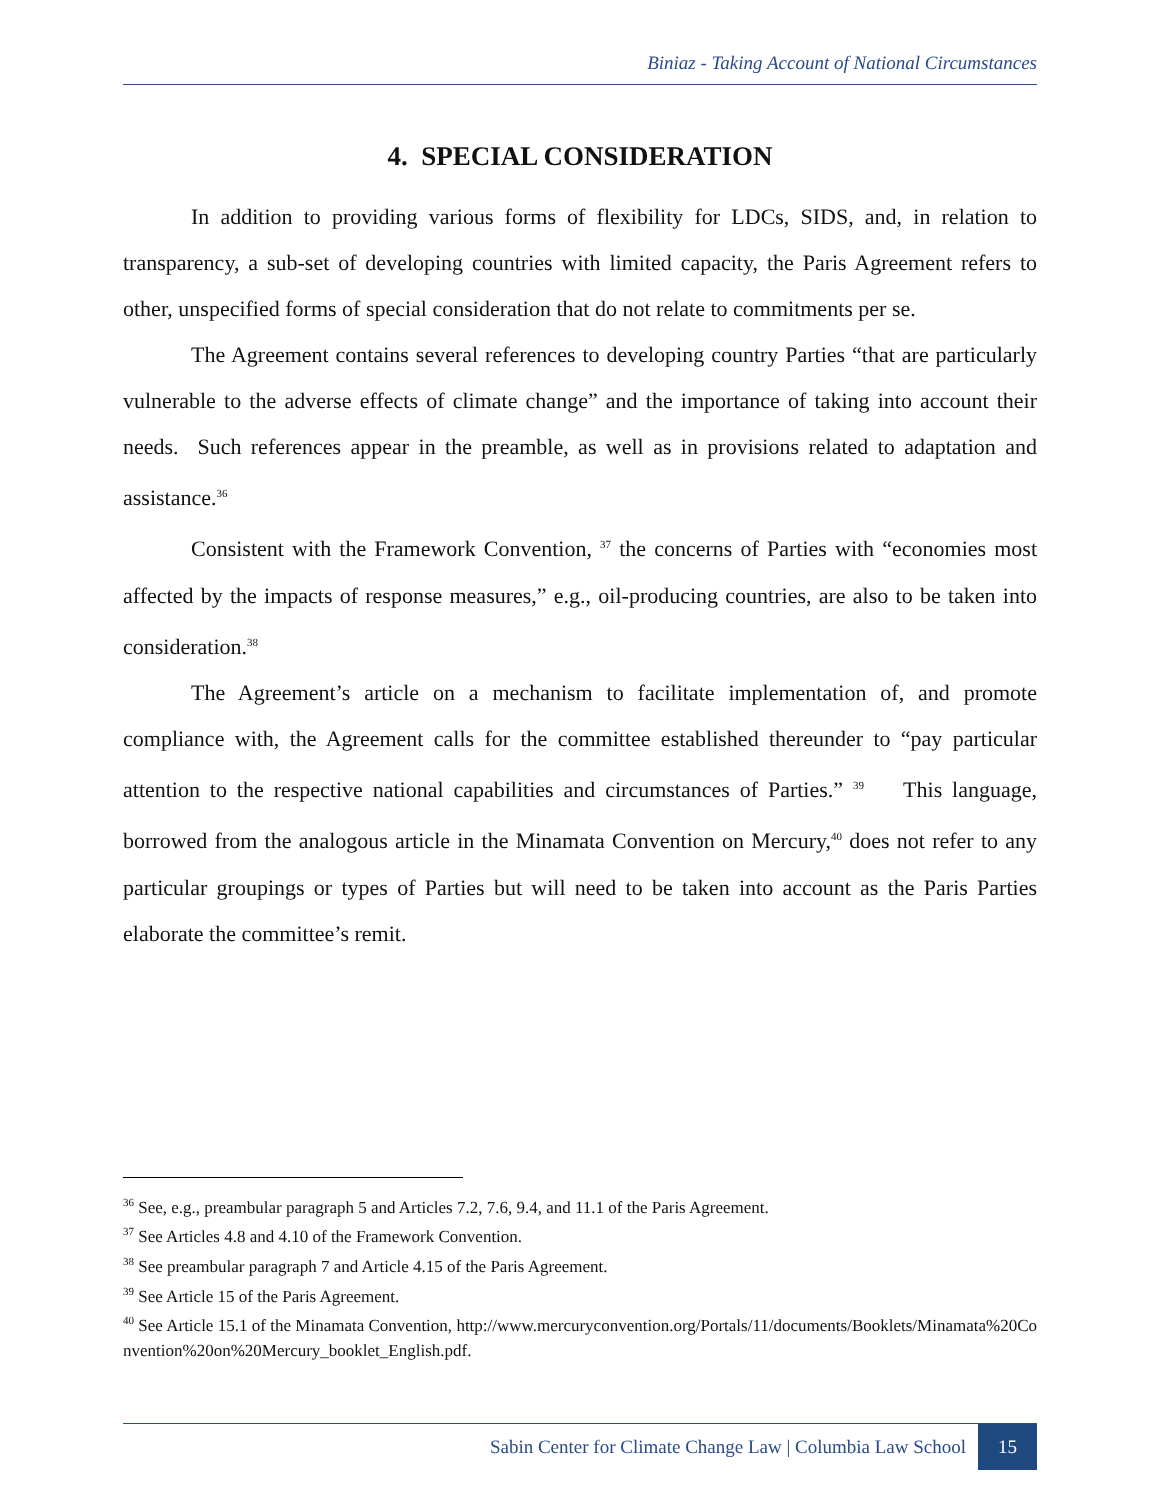Biniaz - Taking Account of National Circumstances
4. SPECIAL CONSIDERATION
In addition to providing various forms of flexibility for LDCs, SIDS, and, in relation to transparency, a sub-set of developing countries with limited capacity, the Paris Agreement refers to other, unspecified forms of special consideration that do not relate to commitments per se.
The Agreement contains several references to developing country Parties “that are particularly vulnerable to the adverse effects of climate change” and the importance of taking into account their needs. Such references appear in the preamble, as well as in provisions related to adaptation and assistance.<sup>36</sup>
Consistent with the Framework Convention, <sup>37</sup> the concerns of Parties with “economies most affected by the impacts of response measures,” e.g., oil-producing countries, are also to be taken into consideration.<sup>38</sup>
The Agreement’s article on a mechanism to facilitate implementation of, and promote compliance with, the Agreement calls for the committee established thereunder to “pay particular attention to the respective national capabilities and circumstances of Parties.” <sup>39</sup> This language, borrowed from the analogous article in the Minamata Convention on Mercury,<sup>40</sup> does not refer to any particular groupings or types of Parties but will need to be taken into account as the Paris Parties elaborate the committee’s remit.
<sup>36</sup> See, e.g., preambular paragraph 5 and Articles 7.2, 7.6, 9.4, and 11.1 of the Paris Agreement.
<sup>37</sup> See Articles 4.8 and 4.10 of the Framework Convention.
<sup>38</sup> See preambular paragraph 7 and Article 4.15 of the Paris Agreement.
<sup>39</sup> See Article 15 of the Paris Agreement.
<sup>40</sup> See Article 15.1 of the Minamata Convention, http://www.mercuryconvention.org/Portals/11/documents/Booklets/Minamata%20Convention%20on%20Mercury_booklet_English.pdf.
Sabin Center for Climate Change Law | Columbia Law School 15